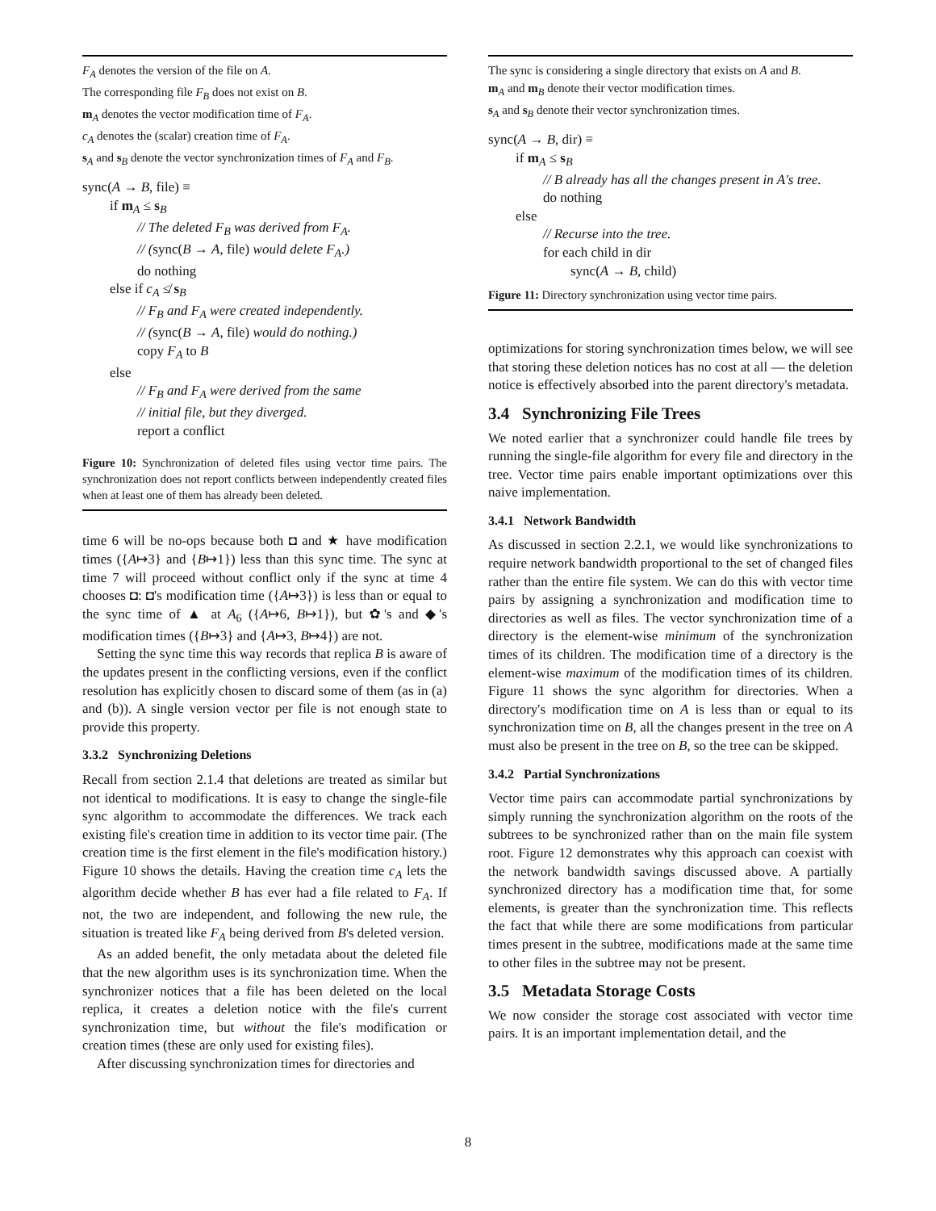F<sub>A</sub> denotes the version of the file on A.
The corresponding file F<sub>B</sub> does not exist on B.
m<sub>A</sub> denotes the vector modification time of F<sub>A</sub>.
c<sub>A</sub> denotes the (scalar) creation time of F<sub>A</sub>.
s<sub>A</sub> and s<sub>B</sub> denote the vector synchronization times of F<sub>A</sub> and F<sub>B</sub>.
sync(A → B, file) ≡
if m<sub>A</sub> ≤ s<sub>B</sub>
// The deleted F<sub>B</sub> was derived from F<sub>A</sub>.
// (sync(B → A, file) would delete F<sub>A</sub>.)
do nothing
else if c<sub>A</sub> ≰ s<sub>B</sub>
// F<sub>B</sub> and F<sub>A</sub> were created independently.
// (sync(B → A, file) would do nothing.)
copy F<sub>A</sub> to B
else
// F<sub>B</sub> and F<sub>A</sub> were derived from the same
// initial file, but they diverged.
report a conflict
Figure 10: Synchronization of deleted files using vector time pairs. The synchronization does not report conflicts between independently created files when at least one of them has already been deleted.
time 6 will be no-ops because both ◘ and ★ have modification times ({A↦3} and {B↦1}) less than this sync time. The sync at time 7 will proceed without conflict only if the sync at time 4 chooses ◘: ◘'s modification time ({A↦3}) is less than or equal to the sync time of ▲ at A<sub>6</sub> ({A↦6, B↦1}), but ✿'s and ◆'s modification times ({B↦3} and {A↦3, B↦4}) are not.
Setting the sync time this way records that replica B is aware of the updates present in the conflicting versions, even if the conflict resolution has explicitly chosen to discard some of them (as in (a) and (b)). A single version vector per file is not enough state to provide this property.
3.3.2 Synchronizing Deletions
Recall from section 2.1.4 that deletions are treated as similar but not identical to modifications. It is easy to change the single-file sync algorithm to accommodate the differences. We track each existing file's creation time in addition to its vector time pair. (The creation time is the first element in the file's modification history.) Figure 10 shows the details. Having the creation time c<sub>A</sub> lets the algorithm decide whether B has ever had a file related to F<sub>A</sub>. If not, the two are independent, and following the new rule, the situation is treated like F<sub>A</sub> being derived from B's deleted version.
As an added benefit, the only metadata about the deleted file that the new algorithm uses is its synchronization time. When the synchronizer notices that a file has been deleted on the local replica, it creates a deletion notice with the file's current synchronization time, but without the file's modification or creation times (these are only used for existing files).
After discussing synchronization times for directories and
The sync is considering a single directory that exists on A and B.
m<sub>A</sub> and m<sub>B</sub> denote their vector modification times.
s<sub>A</sub> and s<sub>B</sub> denote their vector synchronization times.
sync(A → B, dir) ≡
if m<sub>A</sub> ≤ s<sub>B</sub>
// B already has all the changes present in A's tree.
do nothing
else
// Recurse into the tree.
for each child in dir
sync(A → B, child)
Figure 11: Directory synchronization using vector time pairs.
optimizations for storing synchronization times below, we will see that storing these deletion notices has no cost at all — the deletion notice is effectively absorbed into the parent directory's metadata.
3.4 Synchronizing File Trees
We noted earlier that a synchronizer could handle file trees by running the single-file algorithm for every file and directory in the tree. Vector time pairs enable important optimizations over this naive implementation.
3.4.1 Network Bandwidth
As discussed in section 2.2.1, we would like synchronizations to require network bandwidth proportional to the set of changed files rather than the entire file system. We can do this with vector time pairs by assigning a synchronization and modification time to directories as well as files. The vector synchronization time of a directory is the element-wise minimum of the synchronization times of its children. The modification time of a directory is the element-wise maximum of the modification times of its children. Figure 11 shows the sync algorithm for directories. When a directory's modification time on A is less than or equal to its synchronization time on B, all the changes present in the tree on A must also be present in the tree on B, so the tree can be skipped.
3.4.2 Partial Synchronizations
Vector time pairs can accommodate partial synchronizations by simply running the synchronization algorithm on the roots of the subtrees to be synchronized rather than on the main file system root. Figure 12 demonstrates why this approach can coexist with the network bandwidth savings discussed above. A partially synchronized directory has a modification time that, for some elements, is greater than the synchronization time. This reflects the fact that while there are some modifications from particular times present in the subtree, modifications made at the same time to other files in the subtree may not be present.
3.5 Metadata Storage Costs
We now consider the storage cost associated with vector time pairs. It is an important implementation detail, and the
8